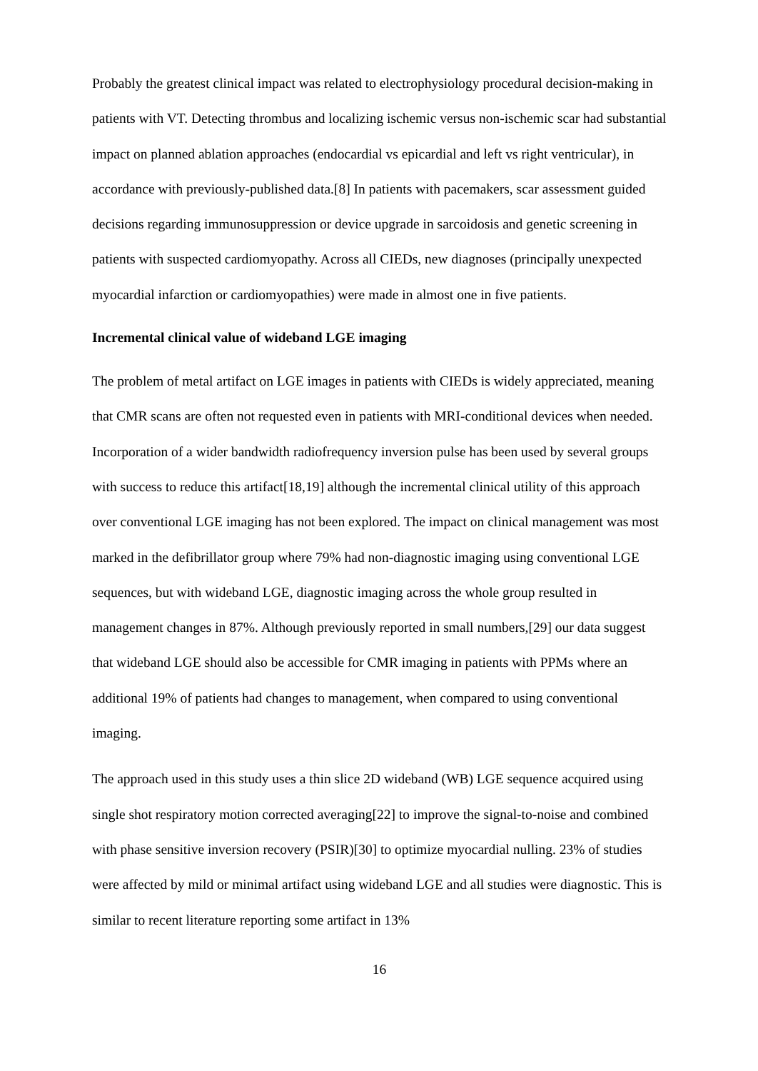Probably the greatest clinical impact was related to electrophysiology procedural decision-making in patients with VT. Detecting thrombus and localizing ischemic versus non-ischemic scar had substantial impact on planned ablation approaches (endocardial vs epicardial and left vs right ventricular), in accordance with previously-published data.[8] In patients with pacemakers, scar assessment guided decisions regarding immunosuppression or device upgrade in sarcoidosis and genetic screening in patients with suspected cardiomyopathy. Across all CIEDs, new diagnoses (principally unexpected myocardial infarction or cardiomyopathies) were made in almost one in five patients.
Incremental clinical value of wideband LGE imaging
The problem of metal artifact on LGE images in patients with CIEDs is widely appreciated, meaning that CMR scans are often not requested even in patients with MRI-conditional devices when needed. Incorporation of a wider bandwidth radiofrequency inversion pulse has been used by several groups with success to reduce this artifact[18,19] although the incremental clinical utility of this approach over conventional LGE imaging has not been explored. The impact on clinical management was most marked in the defibrillator group where 79% had non-diagnostic imaging using conventional LGE sequences, but with wideband LGE, diagnostic imaging across the whole group resulted in management changes in 87%. Although previously reported in small numbers,[29] our data suggest that wideband LGE should also be accessible for CMR imaging in patients with PPMs where an additional 19% of patients had changes to management, when compared to using conventional imaging.
The approach used in this study uses a thin slice 2D wideband (WB) LGE sequence acquired using single shot respiratory motion corrected averaging[22] to improve the signal-to-noise and combined with phase sensitive inversion recovery (PSIR)[30] to optimize myocardial nulling. 23% of studies were affected by mild or minimal artifact using wideband LGE and all studies were diagnostic. This is similar to recent literature reporting some artifact in 13%
16